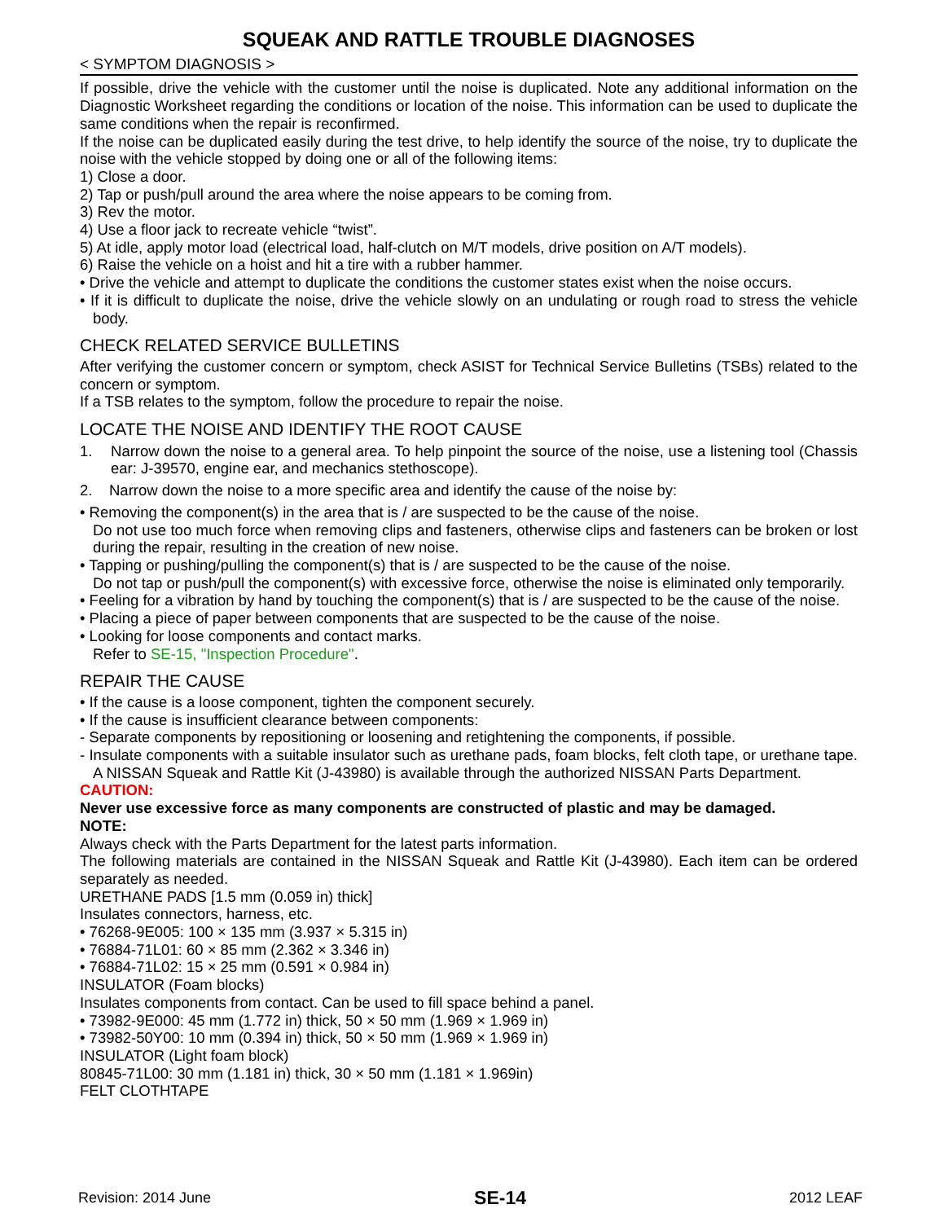SQUEAK AND RATTLE TROUBLE DIAGNOSES
< SYMPTOM DIAGNOSIS >
If possible, drive the vehicle with the customer until the noise is duplicated. Note any additional information on the Diagnostic Worksheet regarding the conditions or location of the noise. This information can be used to duplicate the same conditions when the repair is reconfirmed.
If the noise can be duplicated easily during the test drive, to help identify the source of the noise, try to duplicate the noise with the vehicle stopped by doing one or all of the following items:
1) Close a door.
2) Tap or push/pull around the area where the noise appears to be coming from.
3) Rev the motor.
4) Use a floor jack to recreate vehicle “twist”.
5) At idle, apply motor load (electrical load, half-clutch on M/T models, drive position on A/T models).
6) Raise the vehicle on a hoist and hit a tire with a rubber hammer.
• Drive the vehicle and attempt to duplicate the conditions the customer states exist when the noise occurs.
• If it is difficult to duplicate the noise, drive the vehicle slowly on an undulating or rough road to stress the vehicle body.
CHECK RELATED SERVICE BULLETINS
After verifying the customer concern or symptom, check ASIST for Technical Service Bulletins (TSBs) related to the concern or symptom.
If a TSB relates to the symptom, follow the procedure to repair the noise.
LOCATE THE NOISE AND IDENTIFY THE ROOT CAUSE
1. Narrow down the noise to a general area. To help pinpoint the source of the noise, use a listening tool (Chassis ear: J-39570, engine ear, and mechanics stethoscope).
2. Narrow down the noise to a more specific area and identify the cause of the noise by:
• Removing the component(s) in the area that is / are suspected to be the cause of the noise.
Do not use too much force when removing clips and fasteners, otherwise clips and fasteners can be broken or lost during the repair, resulting in the creation of new noise.
• Tapping or pushing/pulling the component(s) that is / are suspected to be the cause of the noise.
Do not tap or push/pull the component(s) with excessive force, otherwise the noise is eliminated only temporarily.
• Feeling for a vibration by hand by touching the component(s) that is / are suspected to be the cause of the noise.
• Placing a piece of paper between components that are suspected to be the cause of the noise.
• Looking for loose components and contact marks.
Refer to SE-15, "Inspection Procedure".
REPAIR THE CAUSE
• If the cause is a loose component, tighten the component securely.
• If the cause is insufficient clearance between components:
- Separate components by repositioning or loosening and retightening the components, if possible.
- Insulate components with a suitable insulator such as urethane pads, foam blocks, felt cloth tape, or urethane tape. A NISSAN Squeak and Rattle Kit (J-43980) is available through the authorized NISSAN Parts Department.
CAUTION:
Never use excessive force as many components are constructed of plastic and may be damaged.
NOTE:
Always check with the Parts Department for the latest parts information.
The following materials are contained in the NISSAN Squeak and Rattle Kit (J-43980). Each item can be ordered separately as needed.
URETHANE PADS [1.5 mm (0.059 in) thick]
Insulates connectors, harness, etc.
• 76268-9E005: 100 × 135 mm (3.937 × 5.315 in)
• 76884-71L01: 60 × 85 mm (2.362 × 3.346 in)
• 76884-71L02: 15 × 25 mm (0.591 × 0.984 in)
INSULATOR (Foam blocks)
Insulates components from contact. Can be used to fill space behind a panel.
• 73982-9E000: 45 mm (1.772 in) thick, 50 × 50 mm (1.969 × 1.969 in)
• 73982-50Y00: 10 mm (0.394 in) thick, 50 × 50 mm (1.969 × 1.969 in)
INSULATOR (Light foam block)
80845-71L00: 30 mm (1.181 in) thick, 30 × 50 mm (1.181 × 1.969in)
FELT CLOTHTAPE
Revision: 2014 June SE-14 2012 LEAF